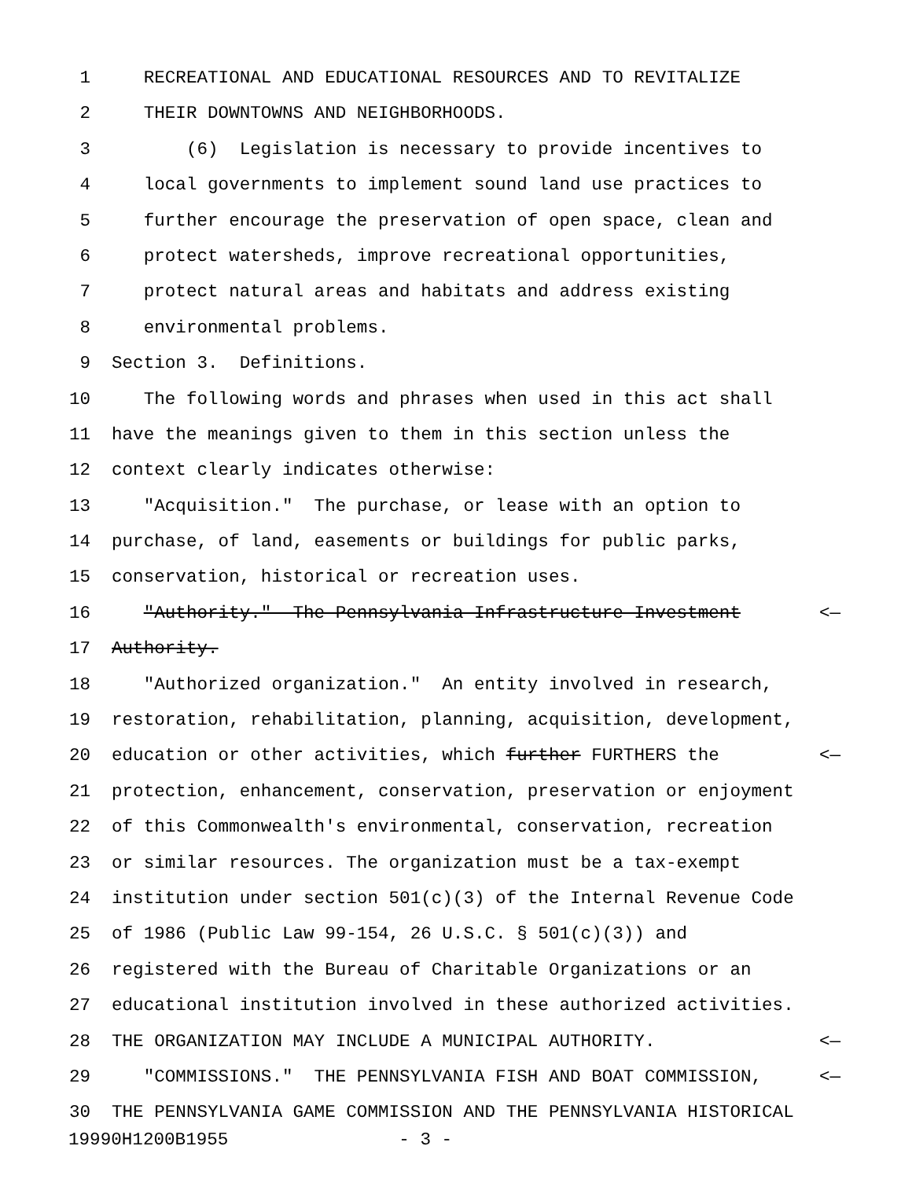1 RECREATIONAL AND EDUCATIONAL RESOURCES AND TO REVITALIZE
2 THEIR DOWNTOWNS AND NEIGHBORHOODS.
3 (6) Legislation is necessary to provide incentives to
4 local governments to implement sound land use practices to
5 further encourage the preservation of open space, clean and
6 protect watersheds, improve recreational opportunities,
7 protect natural areas and habitats and address existing
8 environmental problems.
9 Section 3. Definitions.
10 The following words and phrases when used in this act shall
11 have the meanings given to them in this section unless the
12 context clearly indicates otherwise:
13 "Acquisition." The purchase, or lease with an option to
14 purchase, of land, easements or buildings for public parks,
15 conservation, historical or recreation uses.
16 "Authority." The Pennsylvania Infrastructure Investment <—
17 Authority.
18 "Authorized organization." An entity involved in research,
19 restoration, rehabilitation, planning, acquisition, development,
20 education or other activities, which further FURTHERS the <—
21 protection, enhancement, conservation, preservation or enjoyment
22 of this Commonwealth's environmental, conservation, recreation
23 or similar resources. The organization must be a tax-exempt
24 institution under section 501(c)(3) of the Internal Revenue Code
25 of 1986 (Public Law 99-154, 26 U.S.C. § 501(c)(3)) and
26 registered with the Bureau of Charitable Organizations or an
27 educational institution involved in these authorized activities.
28 THE ORGANIZATION MAY INCLUDE A MUNICIPAL AUTHORITY. <—
29 "COMMISSIONS." THE PENNSYLVANIA FISH AND BOAT COMMISSION, <—
30 THE PENNSYLVANIA GAME COMMISSION AND THE PENNSYLVANIA HISTORICAL
19990H1200B1955 - 3 -